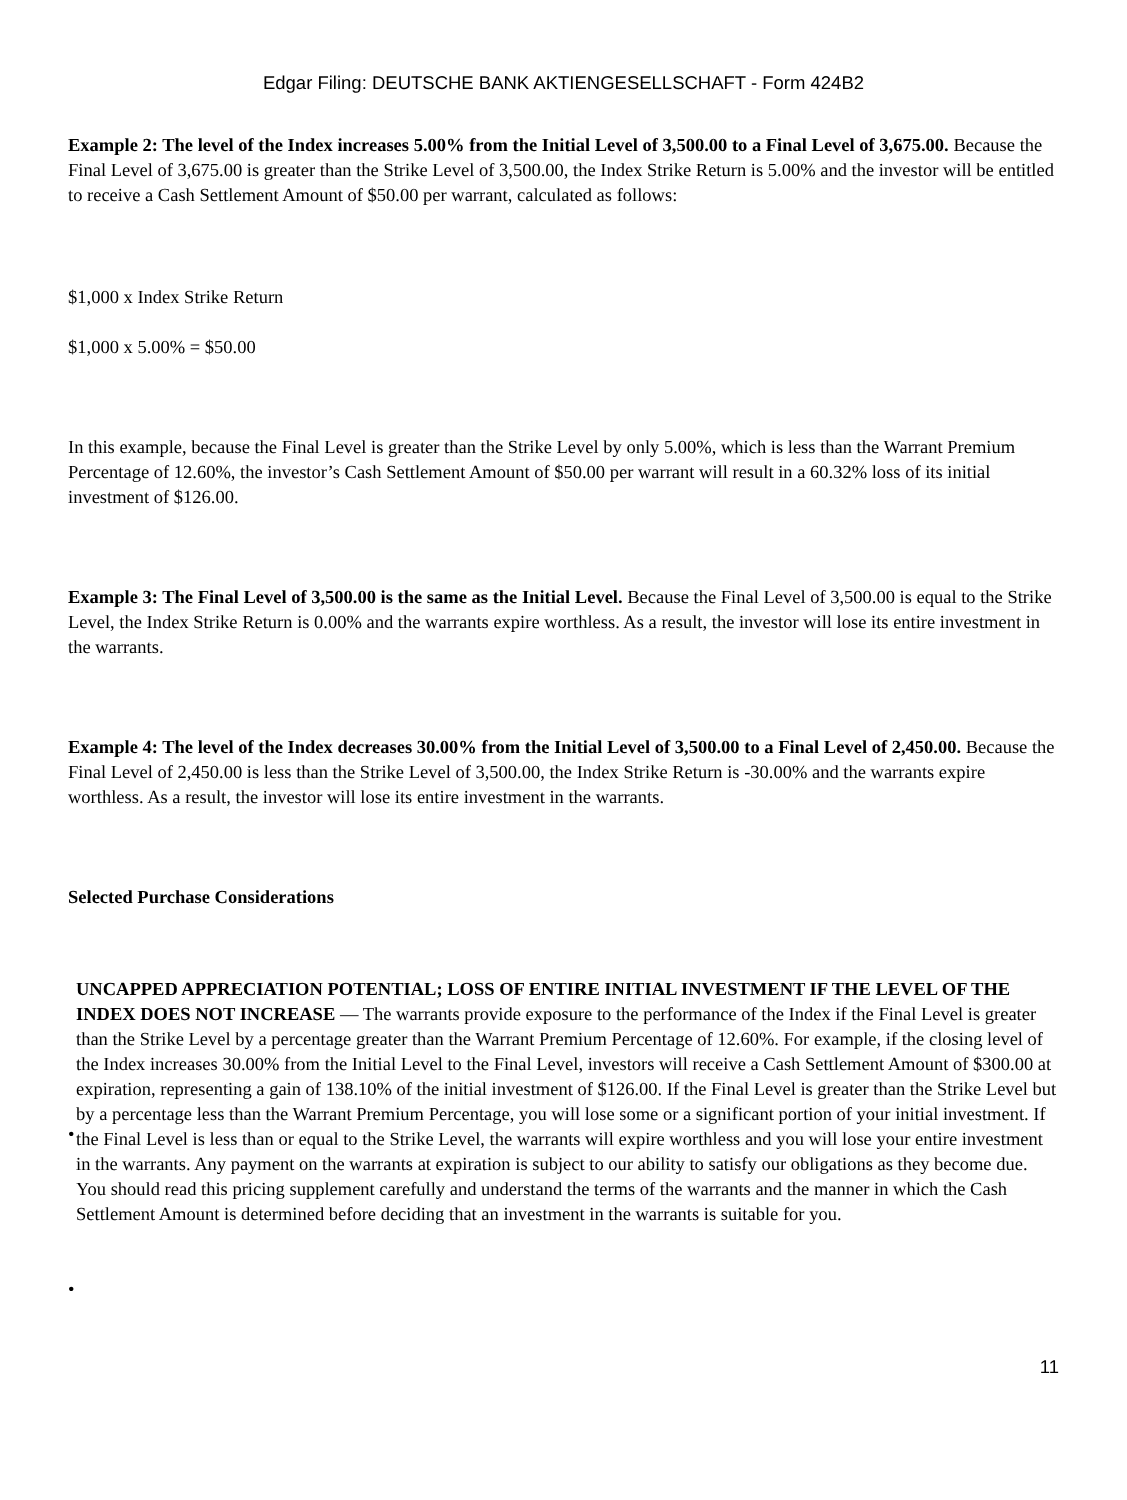Edgar Filing: DEUTSCHE BANK AKTIENGESELLSCHAFT - Form 424B2
Example 2: The level of the Index increases 5.00% from the Initial Level of 3,500.00 to a Final Level of 3,675.00. Because the Final Level of 3,675.00 is greater than the Strike Level of 3,500.00, the Index Strike Return is 5.00% and the investor will be entitled to receive a Cash Settlement Amount of $50.00 per warrant, calculated as follows:
$1,000 x Index Strike Return
$1,000 x 5.00% = $50.00
In this example, because the Final Level is greater than the Strike Level by only 5.00%, which is less than the Warrant Premium Percentage of 12.60%, the investor’s Cash Settlement Amount of $50.00 per warrant will result in a 60.32% loss of its initial investment of $126.00.
Example 3: The Final Level of 3,500.00 is the same as the Initial Level. Because the Final Level of 3,500.00 is equal to the Strike Level, the Index Strike Return is 0.00% and the warrants expire worthless. As a result, the investor will lose its entire investment in the warrants.
Example 4: The level of the Index decreases 30.00% from the Initial Level of 3,500.00 to a Final Level of 2,450.00. Because the Final Level of 2,450.00 is less than the Strike Level of 3,500.00, the Index Strike Return is -30.00% and the warrants expire worthless. As a result, the investor will lose its entire investment in the warrants.
Selected Purchase Considerations
•
UNCAPPED APPRECIATION POTENTIAL; LOSS OF ENTIRE INITIAL INVESTMENT IF THE LEVEL OF THE INDEX DOES NOT INCREASE — The warrants provide exposure to the performance of the Index if the Final Level is greater than the Strike Level by a percentage greater than the Warrant Premium Percentage of 12.60%. For example, if the closing level of the Index increases 30.00% from the Initial Level to the Final Level, investors will receive a Cash Settlement Amount of $300.00 at expiration, representing a gain of 138.10% of the initial investment of $126.00. If the Final Level is greater than the Strike Level but by a percentage less than the Warrant Premium Percentage, you will lose some or a significant portion of your initial investment. If the Final Level is less than or equal to the Strike Level, the warrants will expire worthless and you will lose your entire investment in the warrants. Any payment on the warrants at expiration is subject to our ability to satisfy our obligations as they become due. You should read this pricing supplement carefully and understand the terms of the warrants and the manner in which the Cash Settlement Amount is determined before deciding that an investment in the warrants is suitable for you.
•
11